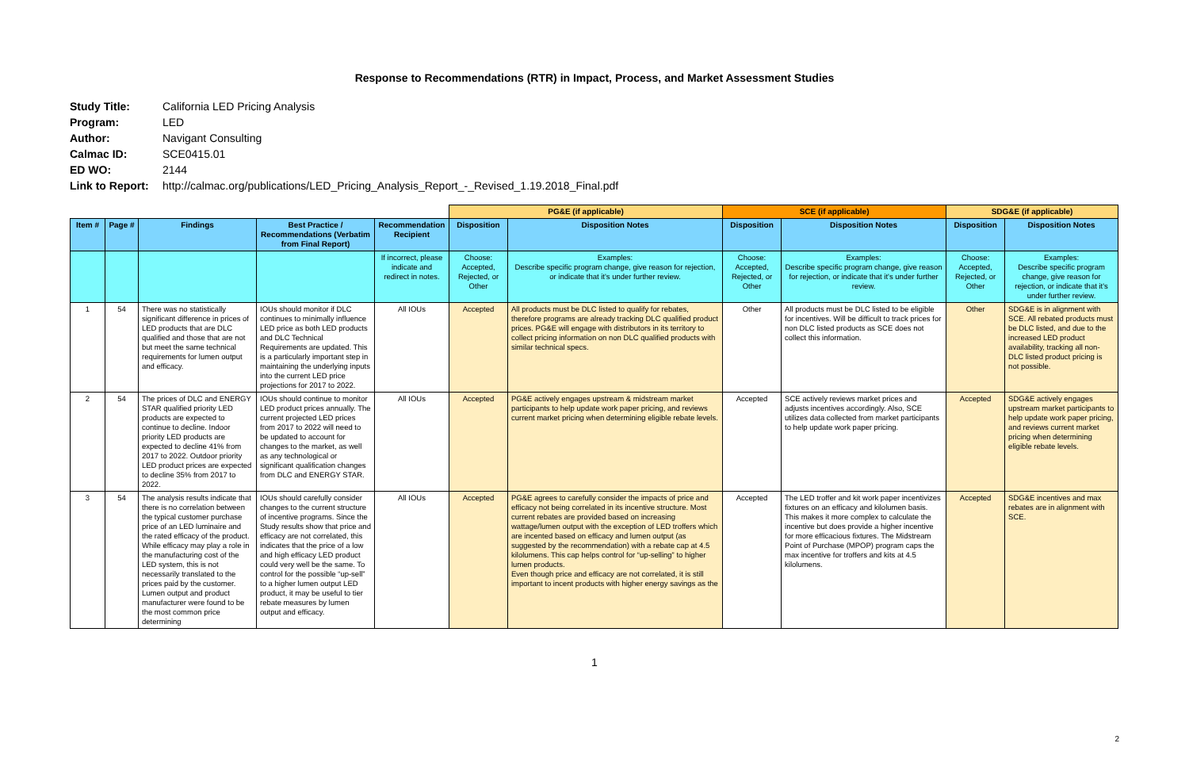Response to Recommendations (RTR) in Impact, Process, and Market Assessment Studies
Study Title: California LED Pricing Analysis
Program: LED
Author: Navigant Consulting
Calmac ID: SCE0415.01
ED WO: 2144
Link to Report: http://calmac.org/publications/LED_Pricing_Analysis_Report_-_Revised_1.19.2018_Final.pdf
| | | | | | PG&E (if applicable) | | SCE (if applicable) | | SDG&E (if applicable) | |
| --- | --- | --- | --- | --- | --- | --- | --- | --- | --- | --- |
| Item # | Page # | Findings | Best Practice / Recommendations (Verbatim from Final Report) | Recommendation Recipient | Disposition | Disposition Notes | Disposition | Disposition Notes | Disposition | Disposition Notes |
| | | | | If incorrect, please indicate and redirect in notes. | Choose: Accepted, Rejected, or Other | Examples: Describe specific program change, give reason for rejection, or indicate that it's under further review. | Choose: Accepted, Rejected, or Other | Examples: Describe specific program change, give reason for rejection, or indicate that it's under further review. | Choose: Accepted, Rejected, or Other | Examples: Describe specific program change, give reason for rejection, or indicate that it's under further review. |
| 1 | 54 | There was no statistically significant difference in prices of LED products that are DLC qualified and those that are not but meet the same technical requirements for lumen output and efficacy. | IOUs should monitor if DLC continues to minimally influence LED price as both LED products and DLC Technical Requirements are updated. This is a particularly important step in maintaining the underlying inputs into the current LED price projections for 2017 to 2022. | All IOUs | Accepted | All products must be DLC listed to qualify for rebates, therefore programs are already tracking DLC qualified product prices. PG&E will engage with distributors in its territory to collect pricing information on non DLC qualified products with similar technical specs. | Other | All products must be DLC listed to be eligible for incentives. Will be difficult to track prices for non DLC listed products as SCE does not collect this information. | Other | SDG&E is in alignment with SCE. All rebated products must be DLC listed, and due to the increased LED product availability, tracking all non-DLC listed product pricing is not possible. |
| 2 | 54 | The prices of DLC and ENERGY STAR qualified priority LED products are expected to continue to decline. Indoor priority LED products are expected to decline 41% from 2017 to 2022. Outdoor priority LED product prices are expected to decline 35% from 2017 to 2022. | IOUs should continue to monitor LED product prices annually. The current projected LED prices from 2017 to 2022 will need to be updated to account for changes to the market, as well as any technological or significant qualification changes from DLC and ENERGY STAR. | All IOUs | Accepted | PG&E actively engages upstream & midstream market participants to help update work paper pricing, and reviews current market pricing when determining eligible rebate levels. | Accepted | SCE actively reviews market prices and adjusts incentives accordingly. Also, SCE utilizes data collected from market participants to help update work paper pricing. | Accepted | SDG&E actively engages upstream market participants to help update work paper pricing, and reviews current market pricing when determining eligible rebate levels. |
| 3 | 54 | The analysis results indicate that there is no correlation between the typical customer purchase price of an LED luminaire and the rated efficacy of the product. While efficacy may play a role in the manufacturing cost of the LED system, this is not necessarily translated to the prices paid by the customer. Lumen output and product manufacturer were found to be the most common price determining | IOUs should carefully consider changes to the current structure of incentive programs. Since the Study results show that price and efficacy are not correlated, this indicates that the price of a low and high efficacy LED product could very well be the same. To control for the possible “up-sell” to a higher lumen output LED product, it may be useful to tier rebate measures by lumen output and efficacy. | All IOUs | Accepted | PG&E agrees to carefully consider the impacts of price and efficacy not being correlated in its incentive structure. Most current rebates are provided based on increasing wattage/lumen output with the exception of LED troffers which are incented based on efficacy and lumen output (as suggested by the recommendation) with a rebate cap at 4.5 kilolumens. This cap helps control for “up-selling” to higher lumen products. Even though price and efficacy are not correlated, it is still important to incent products with higher energy savings as the | Accepted | The LED troffer and kit work paper incentivizes fixtures on an efficacy and kilolumen basis. This makes it more complex to calculate the incentive but does provide a higher incentive for more efficacious fixtures. The Midstream Point of Purchase (MPOP) program caps the max incentive for troffers and kits at 4.5 kilolumens. | Accepted | SDG&E incentives and max rebates are in alignment with SCE. |
1
2